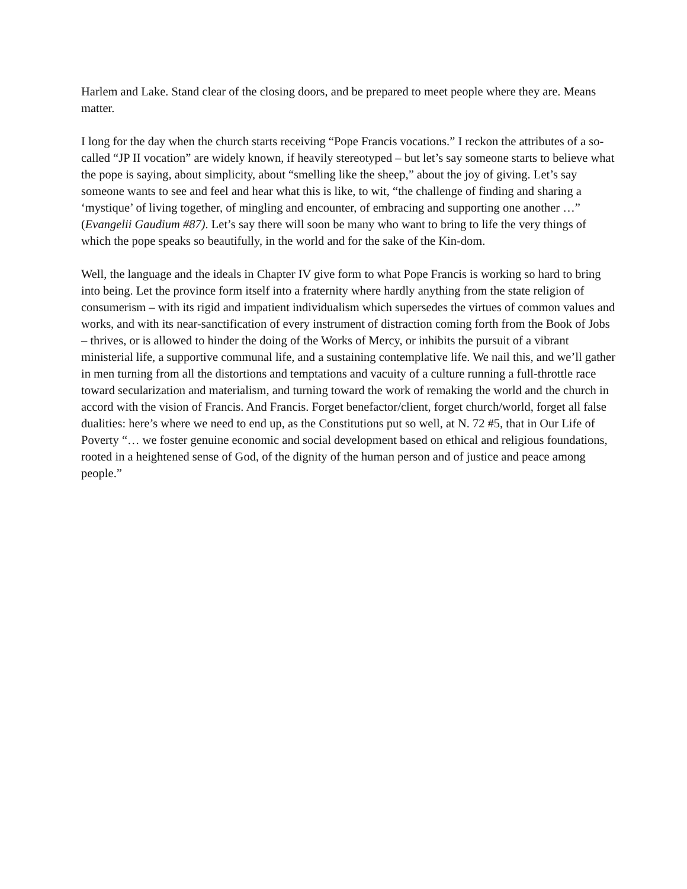Harlem and Lake. Stand clear of the closing doors, and be prepared to meet people where they are. Means matter.
I long for the day when the church starts receiving “Pope Francis vocations.” I reckon the attributes of a so-called “JP II vocation” are widely known, if heavily stereotyped – but let’s say someone starts to believe what the pope is saying, about simplicity, about “smelling like the sheep,” about the joy of giving. Let’s say someone wants to see and feel and hear what this is like, to wit, “the challenge of finding and sharing a ‘mystique’ of living together, of mingling and encounter, of embracing and supporting one another …” (Evangelii Gaudium #87). Let’s say there will soon be many who want to bring to life the very things of which the pope speaks so beautifully, in the world and for the sake of the Kin-dom.
Well, the language and the ideals in Chapter IV give form to what Pope Francis is working so hard to bring into being. Let the province form itself into a fraternity where hardly anything from the state religion of consumerism – with its rigid and impatient individualism which supersedes the virtues of common values and works, and with its near-sanctification of every instrument of distraction coming forth from the Book of Jobs – thrives, or is allowed to hinder the doing of the Works of Mercy, or inhibits the pursuit of a vibrant ministerial life, a supportive communal life, and a sustaining contemplative life. We nail this, and we’ll gather in men turning from all the distortions and temptations and vacuity of a culture running a full-throttle race toward secularization and materialism, and turning toward the work of remaking the world and the church in accord with the vision of Francis. And Francis. Forget benefactor/client, forget church/world, forget all false dualities: here’s where we need to end up, as the Constitutions put so well, at N. 72 #5, that in Our Life of Poverty “… we foster genuine economic and social development based on ethical and religious foundations, rooted in a heightened sense of God, of the dignity of the human person and of justice and peace among people.”